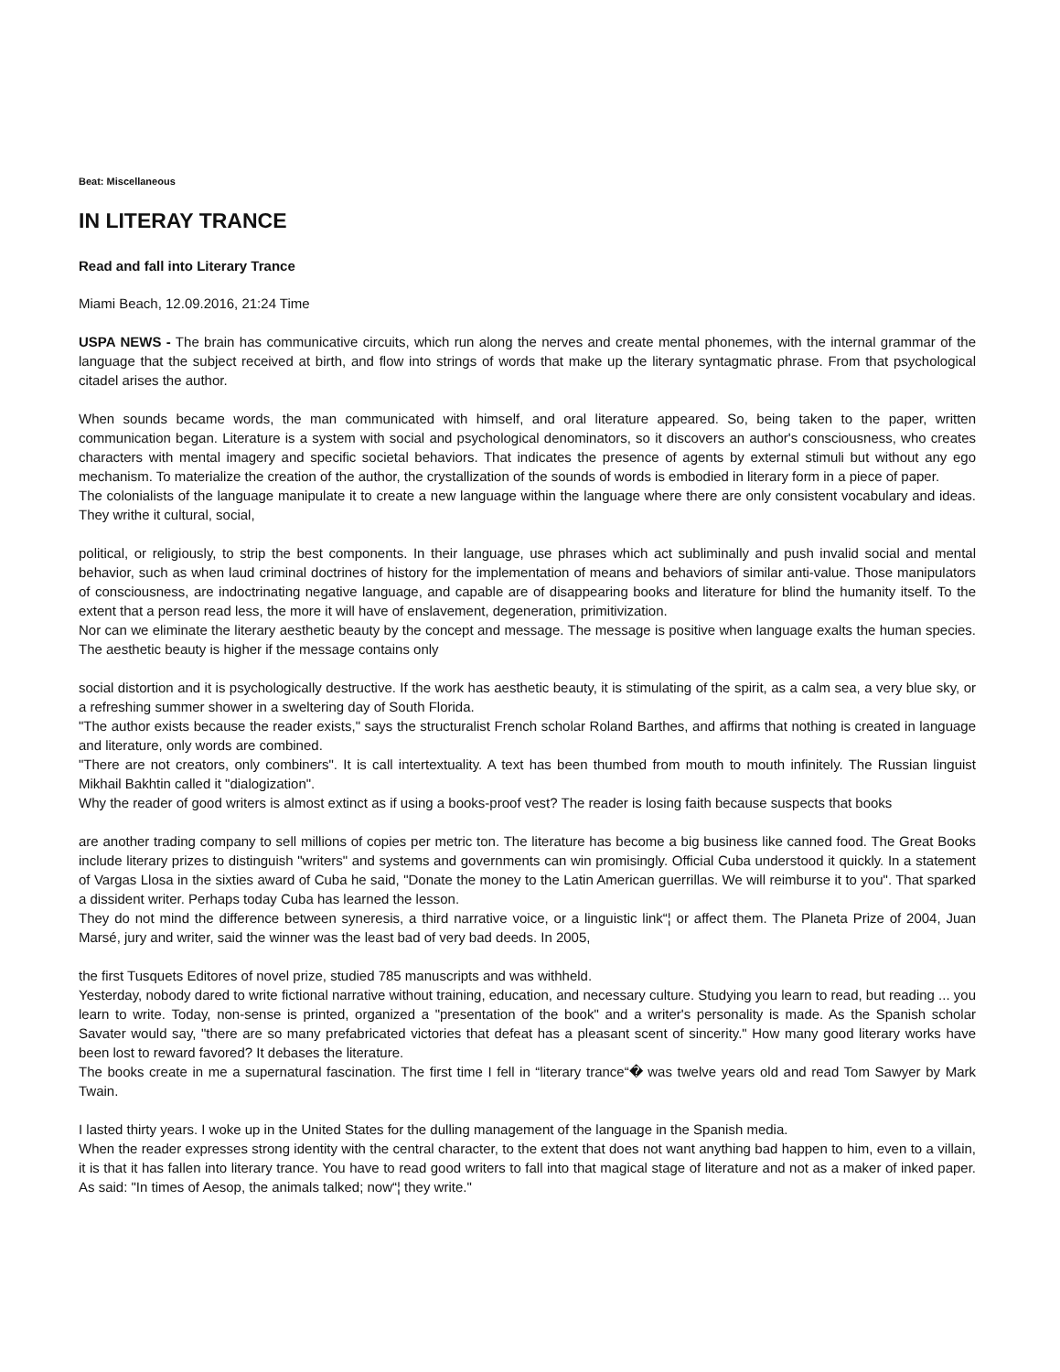Beat: Miscellaneous
IN LITERAY TRANCE
Read and fall into Literary Trance
Miami Beach, 12.09.2016, 21:24 Time
USPA NEWS - The brain has communicative circuits, which run along the nerves and create mental phonemes, with the internal grammar of the language that the subject received at birth, and flow into strings of words that make up the literary syntagmatic phrase. From that psychological citadel arises the author.
When sounds became words, the man communicated with himself, and oral literature appeared. So, being taken to the paper, written communication began. Literature is a system with social and psychological denominators, so it discovers an author's consciousness, who creates characters with mental imagery and specific societal behaviors. That indicates the presence of agents by external stimuli but without any ego mechanism. To materialize the creation of the author, the crystallization of the sounds of words is embodied in literary form in a piece of paper.
The colonialists of the language manipulate it to create a new language within the language where there are only consistent vocabulary and ideas. They writhe it cultural, social,
political, or religiously, to strip the best components. In their language, use phrases which act subliminally and push invalid social and mental behavior, such as when laud criminal doctrines of history for the implementation of means and behaviors of similar anti-value. Those manipulators of consciousness, are indoctrinating negative language, and capable are of disappearing books and literature for blind the humanity itself. To the extent that a person read less, the more it will have of enslavement, degeneration, primitivization.
Nor can we eliminate the literary aesthetic beauty by the concept and message. The message is positive when language exalts the human species. The aesthetic beauty is higher if the message contains only
social distortion and it is psychologically destructive. If the work has aesthetic beauty, it is stimulating of the spirit, as a calm sea, a very blue sky, or a refreshing summer shower in a sweltering day of South Florida.
"The author exists because the reader exists," says the structuralist French scholar Roland Barthes, and affirms that nothing is created in language and literature, only words are combined.
"There are not creators, only combiners". It is call intertextuality. A text has been thumbed from mouth to mouth infinitely. The Russian linguist Mikhail Bakhtin called it "dialogization".
Why the reader of good writers is almost extinct as if using a books-proof vest? The reader is losing faith because suspects that books
are another trading company to sell millions of copies per metric ton. The literature has become a big business like canned food. The Great Books include literary prizes to distinguish "writers" and systems and governments can win promisingly. Official Cuba understood it quickly. In a statement of Vargas Llosa in the sixties award of Cuba he said, "Donate the money to the Latin American guerrillas. We will reimburse it to you". That sparked a dissident writer. Perhaps today Cuba has learned the lesson.
They do not mind the difference between syneresis, a third narrative voice, or a linguistic link“¦ or affect them. The Planeta Prize of 2004, Juan Marsé, jury and writer, said the winner was the least bad of very bad deeds. In 2005,
the first Tusquets Editores of novel prize, studied 785 manuscripts and was withheld.
Yesterday, nobody dared to write fictional narrative without training, education, and necessary culture. Studying you learn to read, but reading ... you learn to write. Today, non-sense is printed, organized a "presentation of the book" and a writer's personality is made. As the Spanish scholar Savater would say, "there are so many prefabricated victories that defeat has a pleasant scent of sincerity." How many good literary works have been lost to reward favored? It debases the literature.
The books create in me a supernatural fascination. The first time I fell in “literary trance“� was twelve years old and read Tom Sawyer by Mark Twain.
I lasted thirty years. I woke up in the United States for the dulling management of the language in the Spanish media.
When the reader expresses strong identity with the central character, to the extent that does not want anything bad happen to him, even to a villain, it is that it has fallen into literary trance. You have to read good writers to fall into that magical stage of literature and not as a maker of inked paper. As said: "In times of Aesop, the animals talked; now“¦ they write."